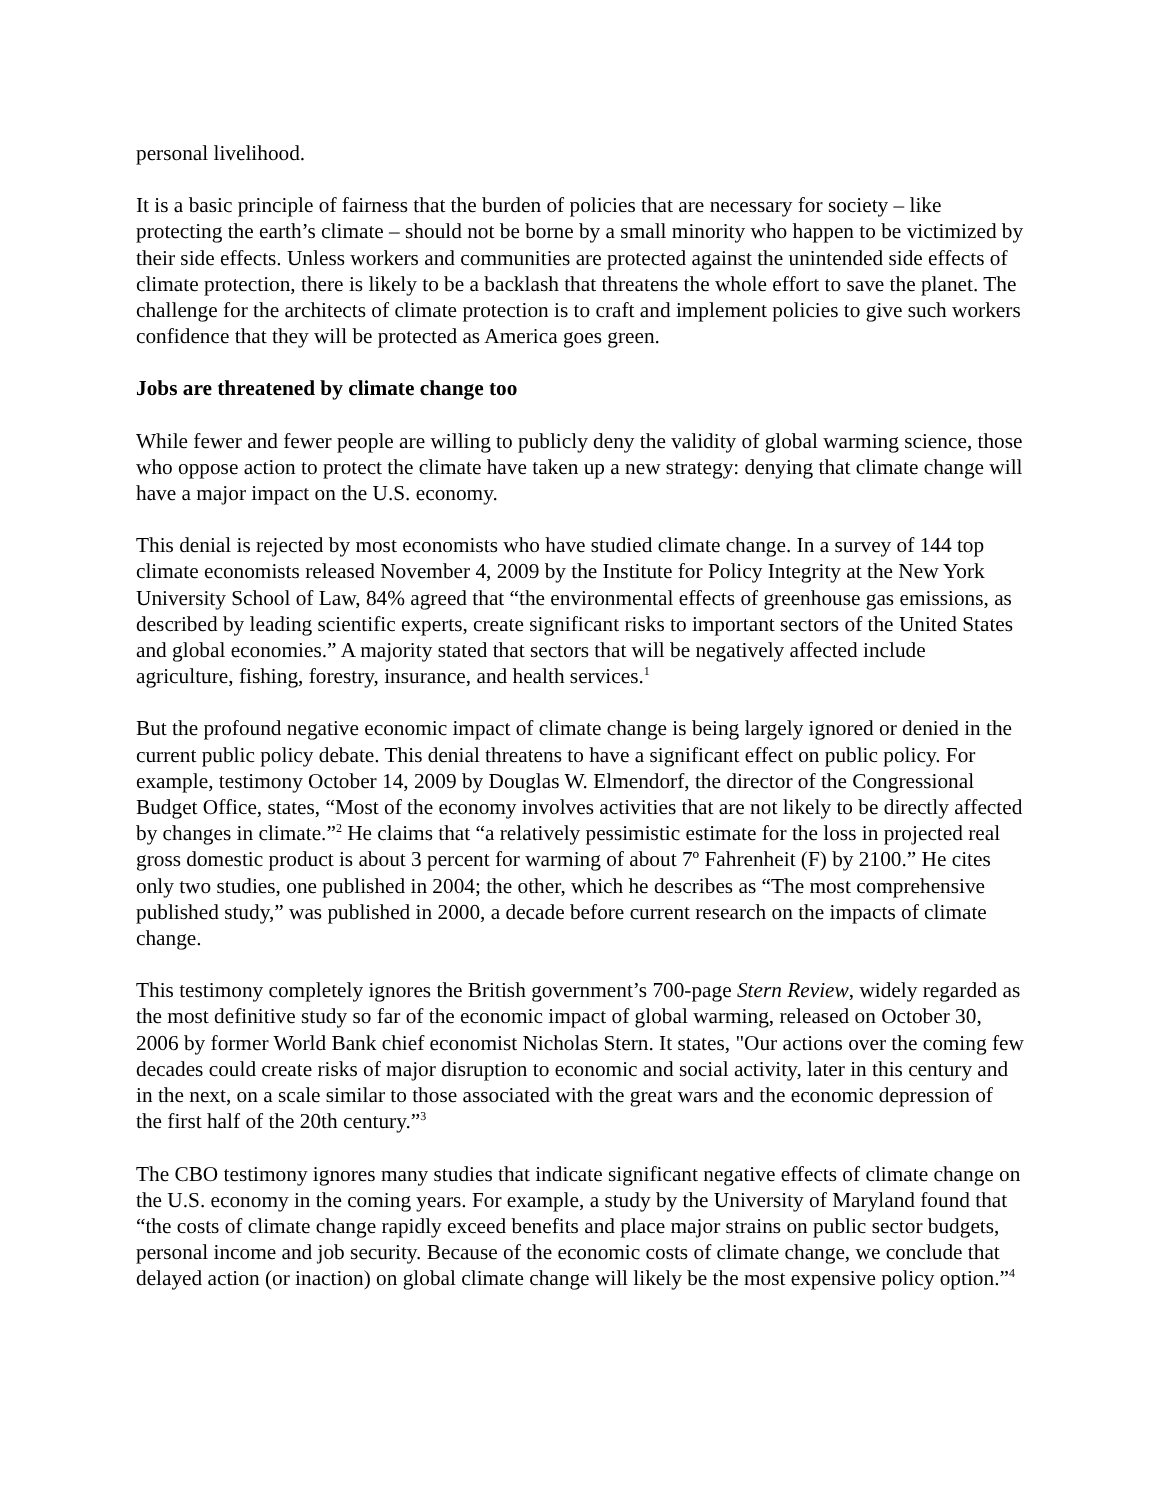personal livelihood.
It is a basic principle of fairness that the burden of policies that are necessary for society – like protecting the earth’s climate – should not be borne by a small minority who happen to be victimized by their side effects. Unless workers and communities are protected against the unintended side effects of climate protection, there is likely to be a backlash that threatens the whole effort to save the planet. The challenge for the architects of climate protection is to craft and implement policies to give such workers confidence that they will be protected as America goes green.
Jobs are threatened by climate change too
While fewer and fewer people are willing to publicly deny the validity of global warming science, those who oppose action to protect the climate have taken up a new strategy: denying that climate change will have a major impact on the U.S. economy.
This denial is rejected by most economists who have studied climate change. In a survey of 144 top climate economists released November 4, 2009 by the Institute for Policy Integrity at the New York University School of Law, 84% agreed that “the environmental effects of greenhouse gas emissions, as described by leading scientific experts, create significant risks to important sectors of the United States and global economies.” A majority stated that sectors that will be negatively affected include agriculture, fishing, forestry, insurance, and health services.<sup>1</sup>
But the profound negative economic impact of climate change is being largely ignored or denied in the current public policy debate. This denial threatens to have a significant effect on public policy. For example, testimony October 14, 2009 by Douglas W. Elmendorf, the director of the Congressional Budget Office, states, “Most of the economy involves activities that are not likely to be directly affected by changes in climate.”<sup>2</sup> He claims that “a relatively pessimistic estimate for the loss in projected real gross domestic product is about 3 percent for warming of about 7º Fahrenheit (F) by 2100.” He cites only two studies, one published in 2004; the other, which he describes as “The most comprehensive published study,” was published in 2000, a decade before current research on the impacts of climate change.
This testimony completely ignores the British government’s 700-page Stern Review, widely regarded as the most definitive study so far of the economic impact of global warming, released on October 30, 2006 by former World Bank chief economist Nicholas Stern. It states, "Our actions over the coming few decades could create risks of major disruption to economic and social activity, later in this century and in the next, on a scale similar to those associated with the great wars and the economic depression of the first half of the 20th century.”<sup>3</sup>
The CBO testimony ignores many studies that indicate significant negative effects of climate change on the U.S. economy in the coming years. For example, a study by the University of Maryland found that “the costs of climate change rapidly exceed benefits and place major strains on public sector budgets, personal income and job security. Because of the economic costs of climate change, we conclude that delayed action (or inaction) on global climate change will likely be the most expensive policy option.”<sup>4</sup>